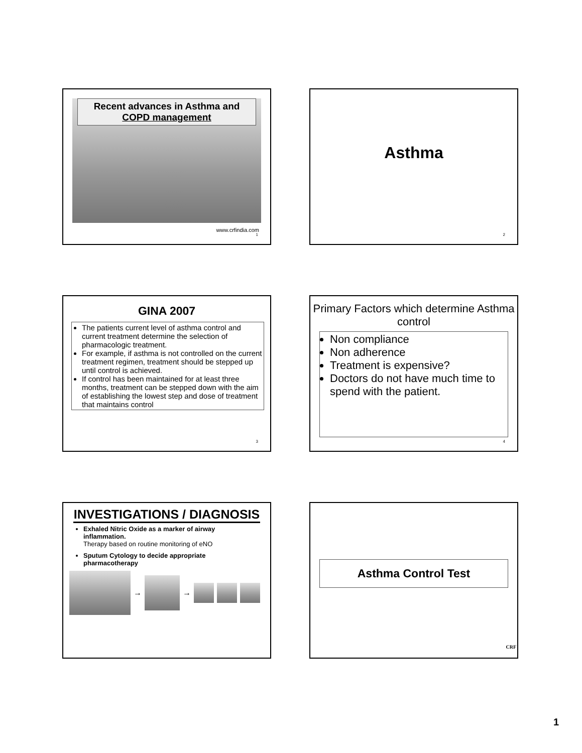Recent advances in Asthma and COPD management
www.crfindia.com
1
Asthma
2
GINA 2007
The patients current level of asthma control and current treatment determine the selection of pharmacologic treatment.
For example, if asthma is not controlled on the current treatment regimen, treatment should be stepped up until control is achieved.
If control has been maintained for at least three months, treatment can be stepped down with the aim of establishing the lowest step and dose of treatment that maintains control
3
Primary Factors which determine Asthma control
Non compliance
Non adherence
Treatment is expensive?
Doctors do not have much time to spend with the patient.
4
INVESTIGATIONS / DIAGNOSIS
Exhaled Nitric Oxide as a marker of airway inflammation.
Therapy based on routine monitoring of eNO
Sputum Cytology to decide appropriate pharmacotherapy
→ →
Asthma Control Test
CRF
1